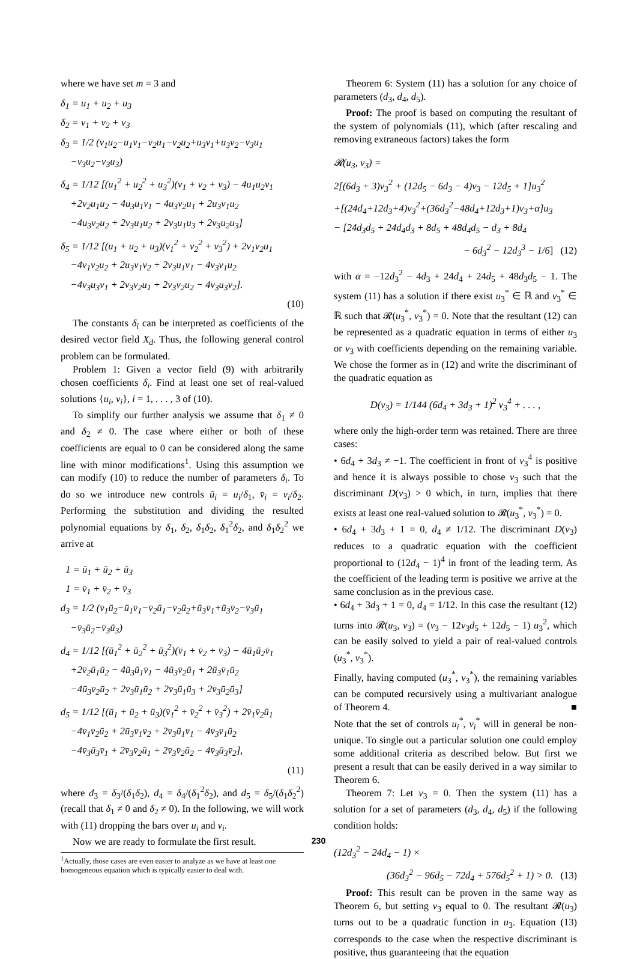where we have set m = 3 and
δ<sub>1</sub> = u<sub>1</sub> + u<sub>2</sub> + u<sub>3</sub>
δ<sub>2</sub> = v<sub>1</sub> + v<sub>2</sub> + v<sub>3</sub>
δ<sub>3</sub> = 1/2 (v<sub>1</sub>u<sub>2</sub>−u<sub>1</sub>v<sub>1</sub>−v<sub>2</sub>u<sub>1</sub>−v<sub>2</sub>u<sub>2</sub>+u<sub>3</sub>v<sub>1</sub>+u<sub>3</sub>v<sub>2</sub>−v<sub>3</sub>u<sub>1</sub>
−v<sub>3</sub>u<sub>2</sub>−v<sub>3</sub>u<sub>3</sub>)
δ<sub>4</sub> = 1/12 [(u<sub>1</sub><sup>2</sup> + u<sub>2</sub><sup>2</sup> + u<sub>3</sub><sup>2</sup>)(v<sub>1</sub> + v<sub>2</sub> + v<sub>3</sub>) − 4u<sub>1</sub>u<sub>2</sub>v<sub>1</sub>
+2v<sub>2</sub>u<sub>1</sub>u<sub>2</sub> − 4u<sub>3</sub>u<sub>1</sub>v<sub>1</sub> − 4u<sub>3</sub>v<sub>2</sub>u<sub>1</sub> + 2u<sub>3</sub>v<sub>1</sub>u<sub>2</sub>
−4u<sub>3</sub>v<sub>2</sub>u<sub>2</sub> + 2v<sub>3</sub>u<sub>1</sub>u<sub>2</sub> + 2v<sub>3</sub>u<sub>1</sub>u<sub>3</sub> + 2v<sub>3</sub>u<sub>2</sub>u<sub>3</sub>]
δ<sub>5</sub> = 1/12 [(u<sub>1</sub> + u<sub>2</sub> + u<sub>3</sub>)(v<sub>1</sub><sup>2</sup> + v<sub>2</sub><sup>2</sup> + v<sub>3</sub><sup>2</sup>) + 2v<sub>1</sub>v<sub>2</sub>u<sub>1</sub>
−4v<sub>1</sub>v<sub>2</sub>u<sub>2</sub> + 2u<sub>3</sub>v<sub>1</sub>v<sub>2</sub> + 2v<sub>3</sub>u<sub>1</sub>v<sub>1</sub> − 4v<sub>3</sub>v<sub>1</sub>u<sub>2</sub>
−4v<sub>3</sub>u<sub>3</sub>v<sub>1</sub> + 2v<sub>3</sub>v<sub>2</sub>u<sub>1</sub> + 2v<sub>3</sub>v<sub>2</sub>u<sub>2</sub> − 4v<sub>3</sub>u<sub>3</sub>v<sub>2</sub>].
(10)
The constants δ<sub>i</sub> can be interpreted as coefficients of the desired vector field X<sub>d</sub>. Thus, the following general control problem can be formulated.
Problem 1: Given a vector field (9) with arbitrarily chosen coefficients δ<sub>i</sub>. Find at least one set of real-valued solutions {u<sub>i</sub>, v<sub>i</sub>}, i = 1, . . . , 3 of (10).
To simplify our further analysis we assume that δ<sub>1</sub> ≠ 0 and δ<sub>2</sub> ≠ 0. The case where either or both of these coefficients are equal to 0 can be considered along the same line with minor modifications<sup>1</sup>. Using this assumption we can modify (10) to reduce the number of parameters δ<sub>i</sub>. To do so we introduce new controls ū<sub>i</sub> = u<sub>i</sub>/δ<sub>1</sub>, v̄<sub>i</sub> = v<sub>i</sub>/δ<sub>2</sub>. Performing the substitution and dividing the resulted polynomial equations by δ<sub>1</sub>, δ<sub>2</sub>, δ<sub>1</sub>δ<sub>2</sub>, δ<sub>1</sub><sup>2</sup>δ<sub>2</sub>, and δ<sub>1</sub>δ<sub>2</sub><sup>2</sup> we arrive at
1 = ū<sub>1</sub> + ū<sub>2</sub> + ū<sub>3</sub>
1 = v̄<sub>1</sub> + v̄<sub>2</sub> + v̄<sub>3</sub>
d<sub>3</sub> = 1/2 (v̄<sub>1</sub>ū<sub>2</sub>−ū<sub>1</sub>v̄<sub>1</sub>−v̄<sub>2</sub>ū<sub>1</sub>−v̄<sub>2</sub>ū<sub>2</sub>+ū<sub>3</sub>v̄<sub>1</sub>+ū<sub>3</sub>v̄<sub>2</sub>−v̄<sub>3</sub>ū<sub>1</sub>
−v̄<sub>3</sub>ū<sub>2</sub>−v̄<sub>3</sub>ū<sub>3</sub>)
d<sub>4</sub> = 1/12 [(ū<sub>1</sub><sup>2</sup> + ū<sub>2</sub><sup>2</sup> + ū<sub>3</sub><sup>2</sup>)(v̄<sub>1</sub> + v̄<sub>2</sub> + v̄<sub>3</sub>) − 4ū<sub>1</sub>ū<sub>2</sub>v̄<sub>1</sub>
+2v̄<sub>2</sub>ū<sub>1</sub>ū<sub>2</sub> − 4ū<sub>3</sub>ū<sub>1</sub>v̄<sub>1</sub> − 4ū<sub>3</sub>v̄<sub>2</sub>ū<sub>1</sub> + 2ū<sub>3</sub>v̄<sub>1</sub>ū<sub>2</sub>
−4ū<sub>3</sub>v̄<sub>2</sub>ū<sub>2</sub> + 2v̄<sub>3</sub>ū<sub>1</sub>ū<sub>2</sub> + 2v̄<sub>3</sub>ū<sub>1</sub>ū<sub>3</sub> + 2v̄<sub>3</sub>ū<sub>2</sub>ū<sub>3</sub>]
d<sub>5</sub> = 1/12 [(ū<sub>1</sub> + ū<sub>2</sub> + ū<sub>3</sub>)(v̄<sub>1</sub><sup>2</sup> + v̄<sub>2</sub><sup>2</sup> + v̄<sub>3</sub><sup>2</sup>) + 2v̄<sub>1</sub>v̄<sub>2</sub>ū<sub>1</sub>
−4v̄<sub>1</sub>v̄<sub>2</sub>ū<sub>2</sub> + 2ū<sub>3</sub>v̄<sub>1</sub>v̄<sub>2</sub> + 2v̄<sub>3</sub>ū<sub>1</sub>v̄<sub>1</sub> − 4v̄<sub>3</sub>v̄<sub>1</sub>ū<sub>2</sub>
−4v̄<sub>3</sub>ū<sub>3</sub>v̄<sub>1</sub> + 2v̄<sub>3</sub>v̄<sub>2</sub>ū<sub>1</sub> + 2v̄<sub>3</sub>v̄<sub>2</sub>ū<sub>2</sub> − 4v̄<sub>3</sub>ū<sub>3</sub>v̄<sub>2</sub>],
(11)
where d<sub>3</sub> = δ<sub>3</sub>/(δ<sub>1</sub>δ<sub>2</sub>), d<sub>4</sub> = δ<sub>4</sub>/(δ<sub>1</sub><sup>2</sup>δ<sub>2</sub>), and d<sub>5</sub> = δ<sub>5</sub>/(δ<sub>1</sub>δ<sub>2</sub><sup>2</sup>) (recall that δ<sub>1</sub> ≠ 0 and δ<sub>2</sub> ≠ 0). In the following, we will work with (11) dropping the bars over u<sub>i</sub> and v<sub>i</sub>.
Now we are ready to formulate the first result.
<sup>1</sup> Actually, those cases are even easier to analyze as we have at least one homogeneous equation which is typically easier to deal with.
Theorem 6: System (11) has a solution for any choice of parameters (d<sub>3</sub>, d<sub>4</sub>, d<sub>5</sub>).
Proof: The proof is based on computing the resultant of the system of polynomials (11), which (after rescaling and removing extraneous factors) takes the form
𝓡(u<sub>3</sub>, v<sub>3</sub>) =
2[(6d<sub>3</sub> + 3)v<sub>3</sub><sup>2</sup> + (12d<sub>5</sub> − 6d<sub>3</sub> − 4)v<sub>3</sub> − 12d<sub>5</sub> + 1]u<sub>3</sub><sup>2</sup>
+[(24d<sub>4</sub>+12d<sub>3</sub>+4)v<sub>3</sub><sup>2</sup>+(36d<sub>3</sub><sup>2</sup>−48d<sub>4</sub>+12d<sub>3</sub>+1)v<sub>3</sub>+α]u<sub>3</sub>
− [24d<sub>3</sub>d<sub>5</sub> + 24d<sub>4</sub>d<sub>3</sub> + 8d<sub>5</sub> + 48d<sub>4</sub>d<sub>5</sub> − d<sub>3</sub> + 8d<sub>4</sub>
− 6d<sub>3</sub><sup>2</sup> − 12d<sub>3</sub><sup>3</sup> − 1/6] (12)
with α = −12d<sub>3</sub><sup>2</sup> − 4d<sub>3</sub> + 24d<sub>4</sub> + 24d<sub>5</sub> + 48d<sub>3</sub>d<sub>5</sub> − 1. The system (11) has a solution if there exist u<sub>3</sub><sup>*</sup> ∈ ℝ and v<sub>3</sub><sup>*</sup> ∈ ℝ such that 𝓡(u<sub>3</sub><sup>*</sup>, v<sub>3</sub><sup>*</sup>) = 0. Note that the resultant (12) can be represented as a quadratic equation in terms of either u<sub>3</sub> or v<sub>3</sub> with coefficients depending on the remaining variable. We chose the former as in (12) and write the discriminant of the quadratic equation as
D(v<sub>3</sub>) = 1/144 (6d<sub>4</sub> + 3d<sub>3</sub> + 1)<sup>2</sup> v<sub>3</sub><sup>4</sup> + . . . ,
where only the high-order term was retained. There are three cases:
• 6d<sub>4</sub> + 3d<sub>3</sub> ≠ −1. The coefficient in front of v<sub>3</sub><sup>4</sup> is positive and hence it is always possible to chose v<sub>3</sub> such that the discriminant D(v<sub>3</sub>) > 0 which, in turn, implies that there exists at least one real-valued solution to 𝓡(u<sub>3</sub><sup>*</sup>, v<sub>3</sub><sup>*</sup>) = 0.
• 6d<sub>4</sub> + 3d<sub>3</sub> + 1 = 0, d<sub>4</sub> ≠ 1/12. The discriminant D(v<sub>3</sub>) reduces to a quadratic equation with the coefficient proportional to (12d<sub>4</sub> − 1)<sup>4</sup> in front of the leading term. As the coefficient of the leading term is positive we arrive at the same conclusion as in the previous case.
• 6d<sub>4</sub> + 3d<sub>3</sub> + 1 = 0, d<sub>4</sub> = 1/12. In this case the resultant (12) turns into 𝓡(u<sub>3</sub>, v<sub>3</sub>) = (v<sub>3</sub> − 12v<sub>3</sub>d<sub>5</sub> + 12d<sub>5</sub> − 1) u<sub>3</sub><sup>2</sup>, which can be easily solved to yield a pair of real-valued controls (u<sub>3</sub><sup>*</sup>, v<sub>3</sub><sup>*</sup>).
Finally, having computed (u<sub>3</sub><sup>*</sup>, v<sub>3</sub><sup>*</sup>), the remaining variables can be computed recursively using a multivariant analogue of Theorem 4. ■
Note that the set of controls u<sub>i</sub><sup>*</sup>, v<sub>i</sub><sup>*</sup> will in general be non-unique. To single out a particular solution one could employ some additional criteria as described below. But first we present a result that can be easily derived in a way similar to Theorem 6.
Theorem 7: Let v<sub>3</sub> = 0. Then the system (11) has a solution for a set of parameters (d<sub>3</sub>, d<sub>4</sub>, d<sub>5</sub>) if the following condition holds:
(12d<sub>3</sub><sup>2</sup> − 24d<sub>4</sub> − 1) ×
(36d<sub>3</sub><sup>2</sup> − 96d<sub>5</sub> − 72d<sub>4</sub> + 576d<sub>5</sub><sup>2</sup> + 1) > 0. (13)
Proof: This result can be proven in the same way as Theorem 6, but setting v<sub>3</sub> equal to 0. The resultant 𝓡(u<sub>3</sub>) turns out to be a quadratic function in u<sub>3</sub>. Equation (13) corresponds to the case when the respective discriminant is positive, thus guaranteeing that the equation
230